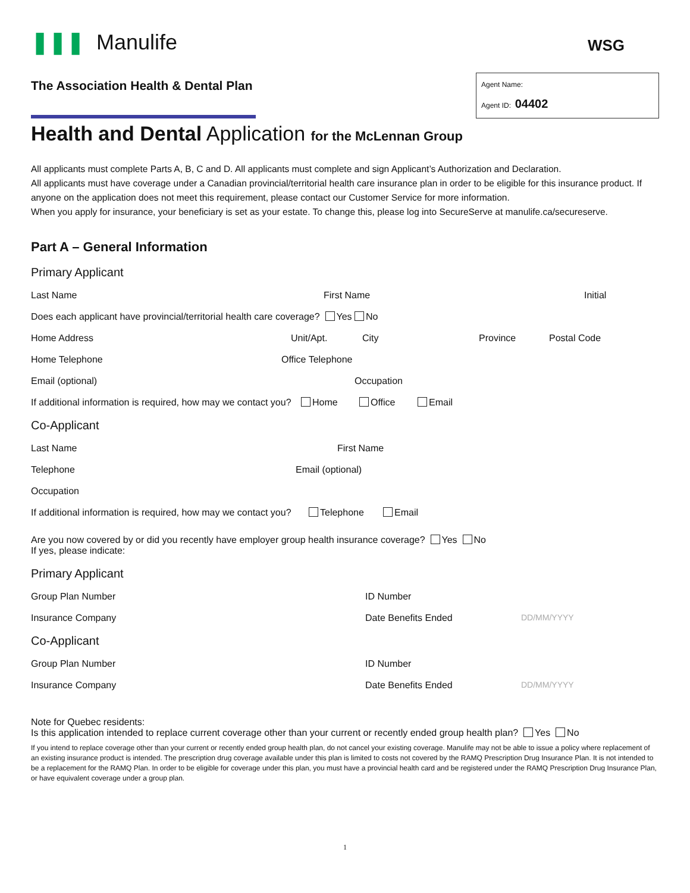❚❚❚ Manulife
WSG
The Association Health & Dental Plan
Agent Name:
Agent ID: 04402
Health and Dental Application for the McLennan Group
All applicants must complete Parts A, B, C and D. All applicants must complete and sign Applicant’s Authorization and Declaration.
All applicants must have coverage under a Canadian provincial/territorial health care insurance plan in order to be eligible for this insurance product. If anyone on the application does not meet this requirement, please contact our Customer Service for more information.
When you apply for insurance, your beneficiary is set as your estate. To change this, please log into SecureServe at manulife.ca/secureserve.
Part A – General Information
Primary Applicant
Last Name First Name Initial
Does each applicant have provincial/territorial health care coverage? Yes No
Home Address Unit/Apt. City Province Postal Code
Home Telephone Office Telephone
Email (optional) Occupation
If additional information is required, how may we contact you? Home Office Email
Co-Applicant
Last Name First Name
Telephone Email (optional)
Occupation
If additional information is required, how may we contact you? Telephone Email
Are you now covered by or did you recently have employer group health insurance coverage? Yes No
If yes, please indicate:
Primary Applicant
Group Plan Number ID Number
Insurance Company Date Benefits Ended DD/MM/YYYY
Co-Applicant
Group Plan Number ID Number
Insurance Company Date Benefits Ended DD/MM/YYYY
Note for Quebec residents:
Is this application intended to replace current coverage other than your current or recently ended group health plan? Yes No
If you intend to replace coverage other than your current or recently ended group health plan, do not cancel your existing coverage. Manulife may not be able to issue a policy where replacement of an existing insurance product is intended. The prescription drug coverage available under this plan is limited to costs not covered by the RAMQ Prescription Drug Insurance Plan. It is not intended to be a replacement for the RAMQ Plan. In order to be eligible for coverage under this plan, you must have a provincial health card and be registered under the RAMQ Prescription Drug Insurance Plan, or have equivalent coverage under a group plan.
1